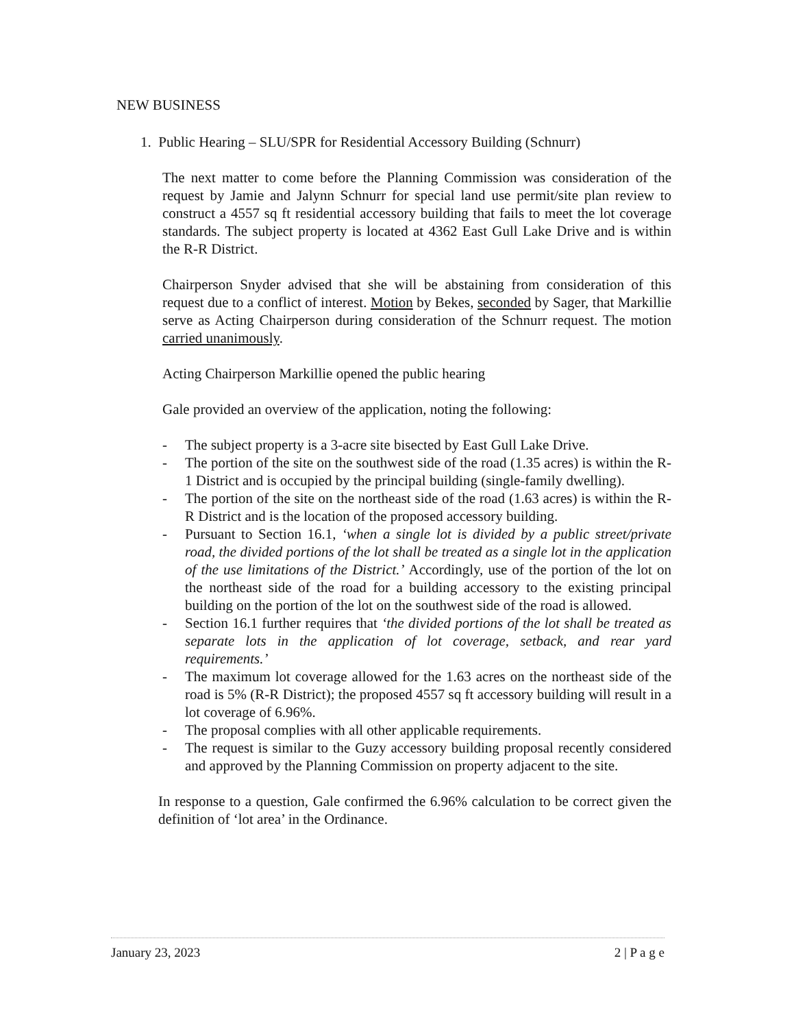NEW BUSINESS
1. Public Hearing – SLU/SPR for Residential Accessory Building (Schnurr)
The next matter to come before the Planning Commission was consideration of the request by Jamie and Jalynn Schnurr for special land use permit/site plan review to construct a 4557 sq ft residential accessory building that fails to meet the lot coverage standards. The subject property is located at 4362 East Gull Lake Drive and is within the R-R District.
Chairperson Snyder advised that she will be abstaining from consideration of this request due to a conflict of interest. Motion by Bekes, seconded by Sager, that Markillie serve as Acting Chairperson during consideration of the Schnurr request. The motion carried unanimously.
Acting Chairperson Markillie opened the public hearing
Gale provided an overview of the application, noting the following:
- The subject property is a 3-acre site bisected by East Gull Lake Drive.
- The portion of the site on the southwest side of the road (1.35 acres) is within the R-1 District and is occupied by the principal building (single-family dwelling).
- The portion of the site on the northeast side of the road (1.63 acres) is within the R-R District and is the location of the proposed accessory building.
- Pursuant to Section 16.1, ‘when a single lot is divided by a public street/private road, the divided portions of the lot shall be treated as a single lot in the application of the use limitations of the District.’ Accordingly, use of the portion of the lot on the northeast side of the road for a building accessory to the existing principal building on the portion of the lot on the southwest side of the road is allowed.
- Section 16.1 further requires that ‘the divided portions of the lot shall be treated as separate lots in the application of lot coverage, setback, and rear yard requirements.’
- The maximum lot coverage allowed for the 1.63 acres on the northeast side of the road is 5% (R-R District); the proposed 4557 sq ft accessory building will result in a lot coverage of 6.96%.
- The proposal complies with all other applicable requirements.
- The request is similar to the Guzy accessory building proposal recently considered and approved by the Planning Commission on property adjacent to the site.
In response to a question, Gale confirmed the 6.96% calculation to be correct given the definition of ‘lot area’ in the Ordinance.
January 23, 2023 2 | P a g e